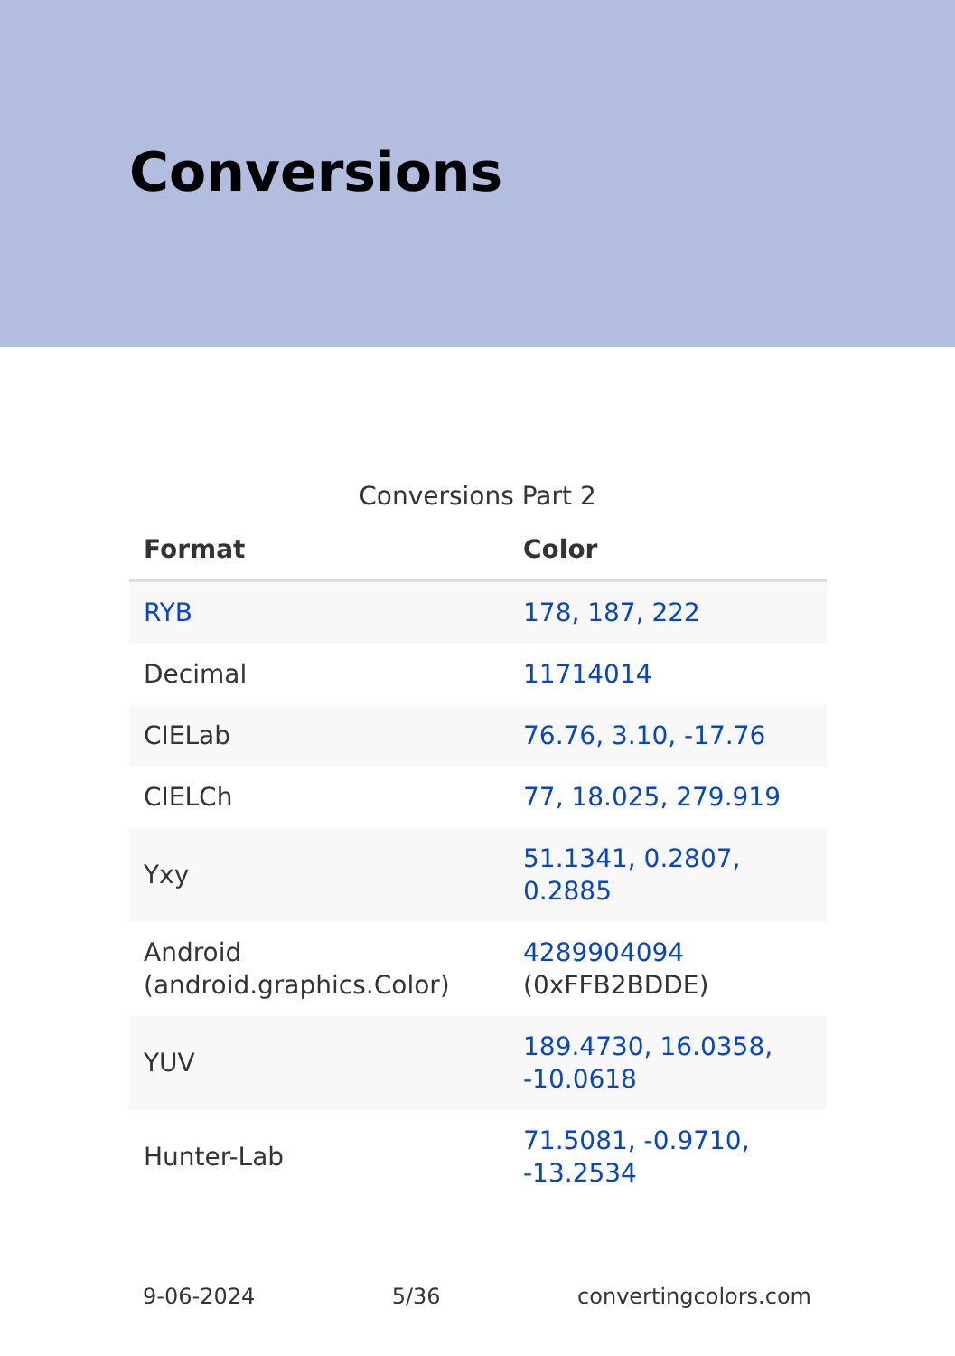Conversions
Conversions Part 2
| Format | Color |
| --- | --- |
| RYB | 178, 187, 222 |
| Decimal | 11714014 |
| CIELab | 76.76, 3.10, -17.76 |
| CIELCh | 77, 18.025, 279.919 |
| Yxy | 51.1341, 0.2807, 0.2885 |
| Android (android.graphics.Color) | 4289904094 (0xFFB2BDDE) |
| YUV | 189.4730, 16.0358, -10.0618 |
| Hunter-Lab | 71.5081, -0.9710, -13.2534 |
9-06-2024 5/36 convertingcolors.com